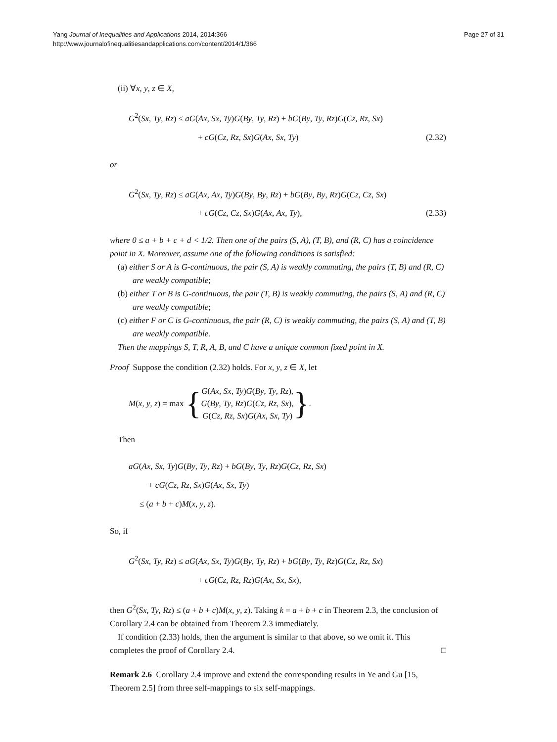Page 27 of 31 Yang Journal of Inequalities and Applications 2014, 2014:366
http://www.journalofinequalitiesandapplications.com/content/2014/1/366
(ii) ∀x, y, z ∈ X,
G<sup>2</sup>(Sx, Ty, Rz) ≤ aG(Ax, Sx, Ty)G(By, Ty, Rz) + bG(By, Ty, Rz)G(Cz, Rz, Sx)
+ cG(Cz, Rz, Sx)G(Ax, Sx, Ty) (2.32)
or
G<sup>2</sup>(Sx, Ty, Rz) ≤ aG(Ax, Ax, Ty)G(By, By, Rz) + bG(By, By, Rz)G(Cz, Cz, Sx)
+ cG(Cz, Cz, Sx)G(Ax, Ax, Ty), (2.33)
where 0 ≤ a + b + c + d < 1/2. Then one of the pairs (S, A), (T, B), and (R, C) has a coincidence point in X. Moreover, assume one of the following conditions is satisfied:
(a) either S or A is G-continuous, the pair (S, A) is weakly commuting, the pairs (T, B) and (R, C) are weakly compatible;
(b) either T or B is G-continuous, the pair (T, B) is weakly commuting, the pairs (S, A) and (R, C) are weakly compatible;
(c) either F or C is G-continuous, the pair (R, C) is weakly commuting, the pairs (S, A) and (T, B) are weakly compatible.
Then the mappings S, T, R, A, B, and C have a unique common fixed point in X.
Proof Suppose the condition (2.32) holds. For x, y, z ∈ X, let
M(x, y, z) = max { G(Ax, Sx, Ty)G(By, Ty, Rz),
G(By, Ty, Rz)G(Cz, Rz, Sx),
G(Cz, Rz, Sx)G(Ax, Sx, Ty) }.
Then
aG(Ax, Sx, Ty)G(By, Ty, Rz) + bG(By, Ty, Rz)G(Cz, Rz, Sx)
+ cG(Cz, Rz, Sx)G(Ax, Sx, Ty)
≤ (a + b + c)M(x, y, z).
So, if
G<sup>2</sup>(Sx, Ty, Rz) ≤ aG(Ax, Sx, Ty)G(By, Ty, Rz) + bG(By, Ty, Rz)G(Cz, Rz, Sx)
+ cG(Cz, Rz, Rz)G(Ax, Sx, Sx),
then G<sup>2</sup>(Sx, Ty, Rz) ≤ (a + b + c)M(x, y, z). Taking k = a + b + c in Theorem 2.3, the conclusion of Corollary 2.4 can be obtained from Theorem 2.3 immediately.
If condition (2.33) holds, then the argument is similar to that above, so we omit it. This completes the proof of Corollary 2.4. □
Remark 2.6 Corollary 2.4 improve and extend the corresponding results in Ye and Gu [15, Theorem 2.5] from three self-mappings to six self-mappings.